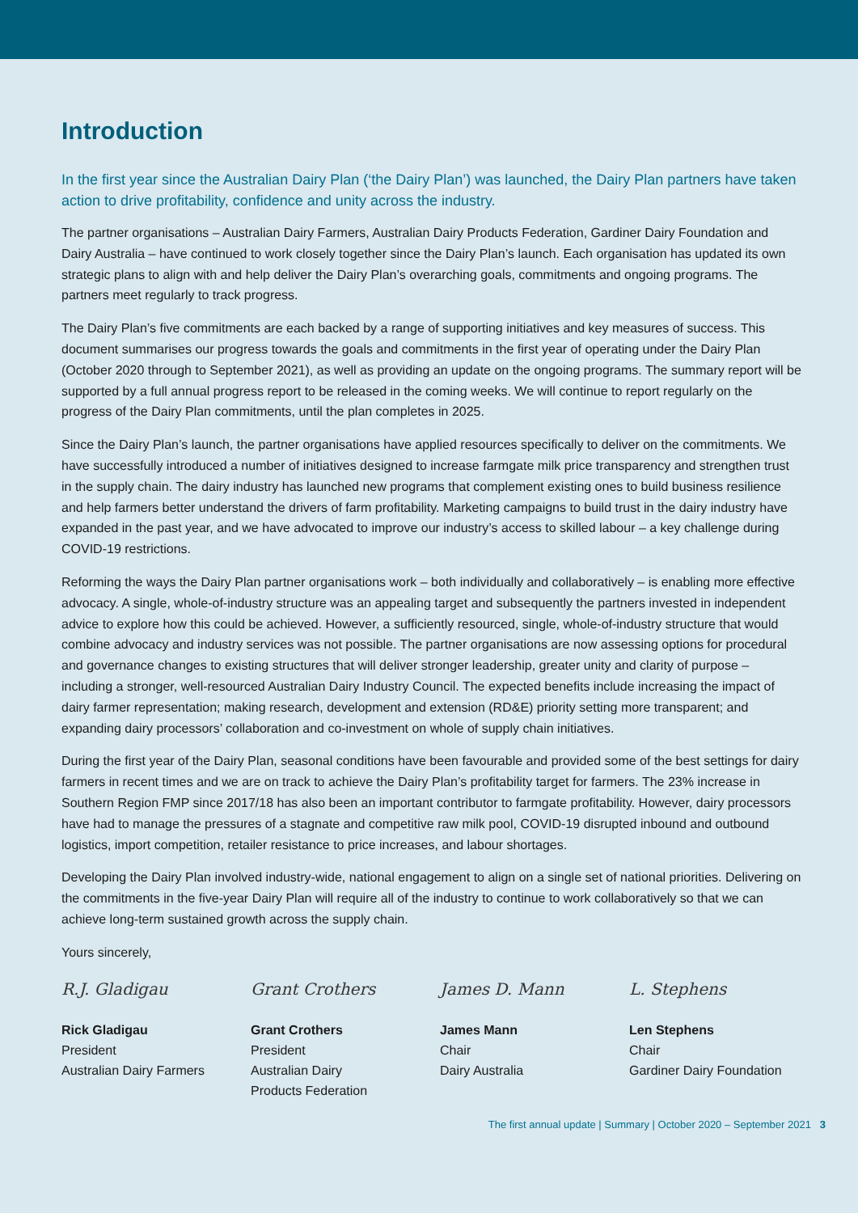Introduction
In the first year since the Australian Dairy Plan (‘the Dairy Plan’) was launched, the Dairy Plan partners have taken action to drive profitability, confidence and unity across the industry.
The partner organisations – Australian Dairy Farmers, Australian Dairy Products Federation, Gardiner Dairy Foundation and Dairy Australia – have continued to work closely together since the Dairy Plan’s launch. Each organisation has updated its own strategic plans to align with and help deliver the Dairy Plan’s overarching goals, commitments and ongoing programs. The partners meet regularly to track progress.
The Dairy Plan’s five commitments are each backed by a range of supporting initiatives and key measures of success. This document summarises our progress towards the goals and commitments in the first year of operating under the Dairy Plan (October 2020 through to September 2021), as well as providing an update on the ongoing programs. The summary report will be supported by a full annual progress report to be released in the coming weeks. We will continue to report regularly on the progress of the Dairy Plan commitments, until the plan completes in 2025.
Since the Dairy Plan’s launch, the partner organisations have applied resources specifically to deliver on the commitments. We have successfully introduced a number of initiatives designed to increase farmgate milk price transparency and strengthen trust in the supply chain. The dairy industry has launched new programs that complement existing ones to build business resilience and help farmers better understand the drivers of farm profitability. Marketing campaigns to build trust in the dairy industry have expanded in the past year, and we have advocated to improve our industry’s access to skilled labour – a key challenge during COVID-19 restrictions.
Reforming the ways the Dairy Plan partner organisations work – both individually and collaboratively – is enabling more effective advocacy. A single, whole-of-industry structure was an appealing target and subsequently the partners invested in independent advice to explore how this could be achieved. However, a sufficiently resourced, single, whole-of-industry structure that would combine advocacy and industry services was not possible. The partner organisations are now assessing options for procedural and governance changes to existing structures that will deliver stronger leadership, greater unity and clarity of purpose – including a stronger, well-resourced Australian Dairy Industry Council. The expected benefits include increasing the impact of dairy farmer representation; making research, development and extension (RD&E) priority setting more transparent; and expanding dairy processors’ collaboration and co-investment on whole of supply chain initiatives.
During the first year of the Dairy Plan, seasonal conditions have been favourable and provided some of the best settings for dairy farmers in recent times and we are on track to achieve the Dairy Plan’s profitability target for farmers. The 23% increase in Southern Region FMP since 2017/18 has also been an important contributor to farmgate profitability. However, dairy processors have had to manage the pressures of a stagnate and competitive raw milk pool, COVID-19 disrupted inbound and outbound logistics, import competition, retailer resistance to price increases, and labour shortages.
Developing the Dairy Plan involved industry-wide, national engagement to align on a single set of national priorities. Delivering on the commitments in the five-year Dairy Plan will require all of the industry to continue to work collaboratively so that we can achieve long-term sustained growth across the supply chain.
Yours sincerely,
R.J. Gladigau
Rick Gladigau
President
Australian Dairy Farmers
Grant Crothers
Grant Crothers
President
Australian Dairy
Products Federation
James D. Mann
James Mann
Chair
Dairy Australia
L. Stephens
Len Stephens
Chair
Gardiner Dairy Foundation
The first annual update | Summary | October 2020 – September 2021 3